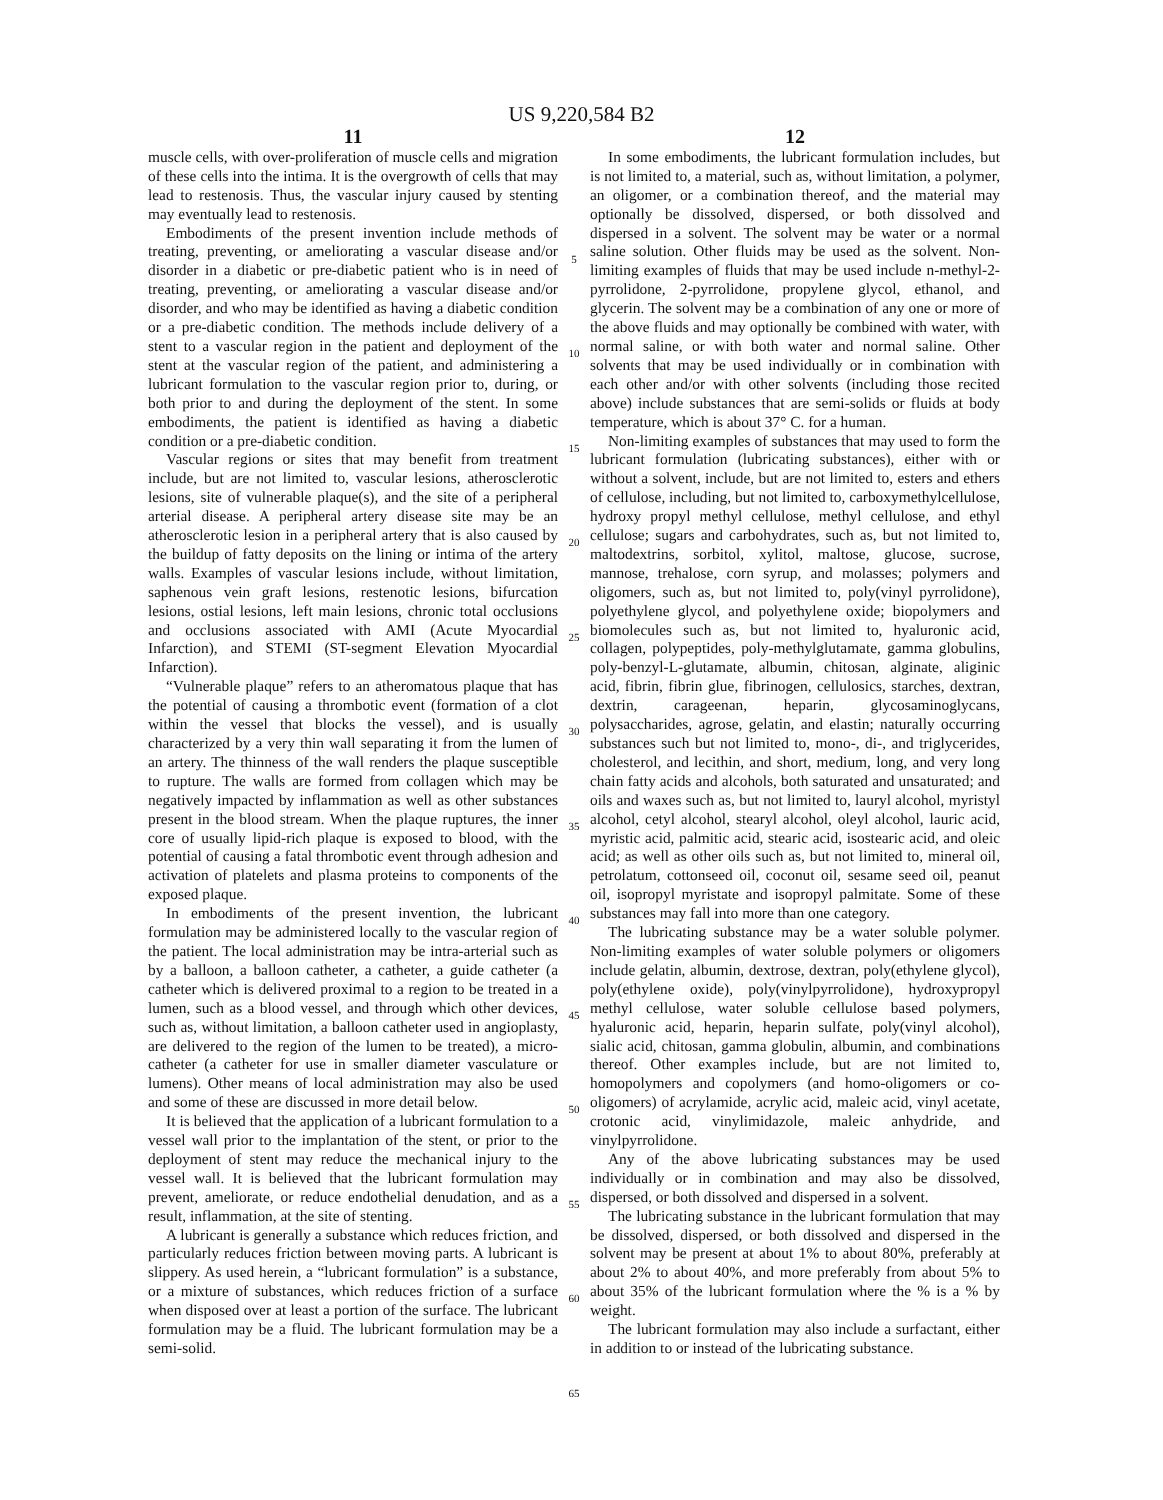US 9,220,584 B2
11
muscle cells, with over-proliferation of muscle cells and migration of these cells into the intima. It is the overgrowth of cells that may lead to restenosis. Thus, the vascular injury caused by stenting may eventually lead to restenosis.
Embodiments of the present invention include methods of treating, preventing, or ameliorating a vascular disease and/or disorder in a diabetic or pre-diabetic patient who is in need of treating, preventing, or ameliorating a vascular disease and/or disorder, and who may be identified as having a diabetic condition or a pre-diabetic condition. The methods include delivery of a stent to a vascular region in the patient and deployment of the stent at the vascular region of the patient, and administering a lubricant formulation to the vascular region prior to, during, or both prior to and during the deployment of the stent. In some embodiments, the patient is identified as having a diabetic condition or a pre-diabetic condition.
Vascular regions or sites that may benefit from treatment include, but are not limited to, vascular lesions, atherosclerotic lesions, site of vulnerable plaque(s), and the site of a peripheral arterial disease. A peripheral artery disease site may be an atherosclerotic lesion in a peripheral artery that is also caused by the buildup of fatty deposits on the lining or intima of the artery walls. Examples of vascular lesions include, without limitation, saphenous vein graft lesions, restenotic lesions, bifurcation lesions, ostial lesions, left main lesions, chronic total occlusions and occlusions associated with AMI (Acute Myocardial Infarction), and STEMI (ST-segment Elevation Myocardial Infarction).
“Vulnerable plaque” refers to an atheromatous plaque that has the potential of causing a thrombotic event (formation of a clot within the vessel that blocks the vessel), and is usually characterized by a very thin wall separating it from the lumen of an artery. The thinness of the wall renders the plaque susceptible to rupture. The walls are formed from collagen which may be negatively impacted by inflammation as well as other substances present in the blood stream. When the plaque ruptures, the inner core of usually lipid-rich plaque is exposed to blood, with the potential of causing a fatal thrombotic event through adhesion and activation of platelets and plasma proteins to components of the exposed plaque.
In embodiments of the present invention, the lubricant formulation may be administered locally to the vascular region of the patient. The local administration may be intra-arterial such as by a balloon, a balloon catheter, a catheter, a guide catheter (a catheter which is delivered proximal to a region to be treated in a lumen, such as a blood vessel, and through which other devices, such as, without limitation, a balloon catheter used in angioplasty, are delivered to the region of the lumen to be treated), a micro-catheter (a catheter for use in smaller diameter vasculature or lumens). Other means of local administration may also be used and some of these are discussed in more detail below.
It is believed that the application of a lubricant formulation to a vessel wall prior to the implantation of the stent, or prior to the deployment of stent may reduce the mechanical injury to the vessel wall. It is believed that the lubricant formulation may prevent, ameliorate, or reduce endothelial denudation, and as a result, inflammation, at the site of stenting.
A lubricant is generally a substance which reduces friction, and particularly reduces friction between moving parts. A lubricant is slippery. As used herein, a “lubricant formulation” is a substance, or a mixture of substances, which reduces friction of a surface when disposed over at least a portion of the surface. The lubricant formulation may be a fluid. The lubricant formulation may be a semi-solid.
5
10
15
20
25
30
35
40
45
50
55
60
65
12
In some embodiments, the lubricant formulation includes, but is not limited to, a material, such as, without limitation, a polymer, an oligomer, or a combination thereof, and the material may optionally be dissolved, dispersed, or both dissolved and dispersed in a solvent. The solvent may be water or a normal saline solution. Other fluids may be used as the solvent. Non-limiting examples of fluids that may be used include n-methyl-2-pyrrolidone, 2-pyrrolidone, propylene glycol, ethanol, and glycerin. The solvent may be a combination of any one or more of the above fluids and may optionally be combined with water, with normal saline, or with both water and normal saline. Other solvents that may be used individually or in combination with each other and/or with other solvents (including those recited above) include substances that are semi-solids or fluids at body temperature, which is about 37° C. for a human.
Non-limiting examples of substances that may used to form the lubricant formulation (lubricating substances), either with or without a solvent, include, but are not limited to, esters and ethers of cellulose, including, but not limited to, carboxymethylcellulose, hydroxy propyl methyl cellulose, methyl cellulose, and ethyl cellulose; sugars and carbohydrates, such as, but not limited to, maltodextrins, sorbitol, xylitol, maltose, glucose, sucrose, mannose, trehalose, corn syrup, and molasses; polymers and oligomers, such as, but not limited to, poly(vinyl pyrrolidone), polyethylene glycol, and polyethylene oxide; biopolymers and biomolecules such as, but not limited to, hyaluronic acid, collagen, polypeptides, poly-methylglutamate, gamma globulins, poly-benzyl-L-glutamate, albumin, chitosan, alginate, aliginic acid, fibrin, fibrin glue, fibrinogen, cellulosics, starches, dextran, dextrin, carageenan, heparin, glycosaminoglycans, polysaccharides, agrose, gelatin, and elastin; naturally occurring substances such but not limited to, mono-, di-, and triglycerides, cholesterol, and lecithin, and short, medium, long, and very long chain fatty acids and alcohols, both saturated and unsaturated; and oils and waxes such as, but not limited to, lauryl alcohol, myristyl alcohol, cetyl alcohol, stearyl alcohol, oleyl alcohol, lauric acid, myristic acid, palmitic acid, stearic acid, isostearic acid, and oleic acid; as well as other oils such as, but not limited to, mineral oil, petrolatum, cottonseed oil, coconut oil, sesame seed oil, peanut oil, isopropyl myristate and isopropyl palmitate. Some of these substances may fall into more than one category.
The lubricating substance may be a water soluble polymer. Non-limiting examples of water soluble polymers or oligomers include gelatin, albumin, dextrose, dextran, poly(ethylene glycol), poly(ethylene oxide), poly(vinylpyrrolidone), hydroxypropyl methyl cellulose, water soluble cellulose based polymers, hyaluronic acid, heparin, heparin sulfate, poly(vinyl alcohol), sialic acid, chitosan, gamma globulin, albumin, and combinations thereof. Other examples include, but are not limited to, homopolymers and copolymers (and homo-oligomers or co-oligomers) of acrylamide, acrylic acid, maleic acid, vinyl acetate, crotonic acid, vinylimidazole, maleic anhydride, and vinylpyrrolidone.
Any of the above lubricating substances may be used individually or in combination and may also be dissolved, dispersed, or both dissolved and dispersed in a solvent.
The lubricating substance in the lubricant formulation that may be dissolved, dispersed, or both dissolved and dispersed in the solvent may be present at about 1% to about 80%, preferably at about 2% to about 40%, and more preferably from about 5% to about 35% of the lubricant formulation where the % is a % by weight.
The lubricant formulation may also include a surfactant, either in addition to or instead of the lubricating substance.